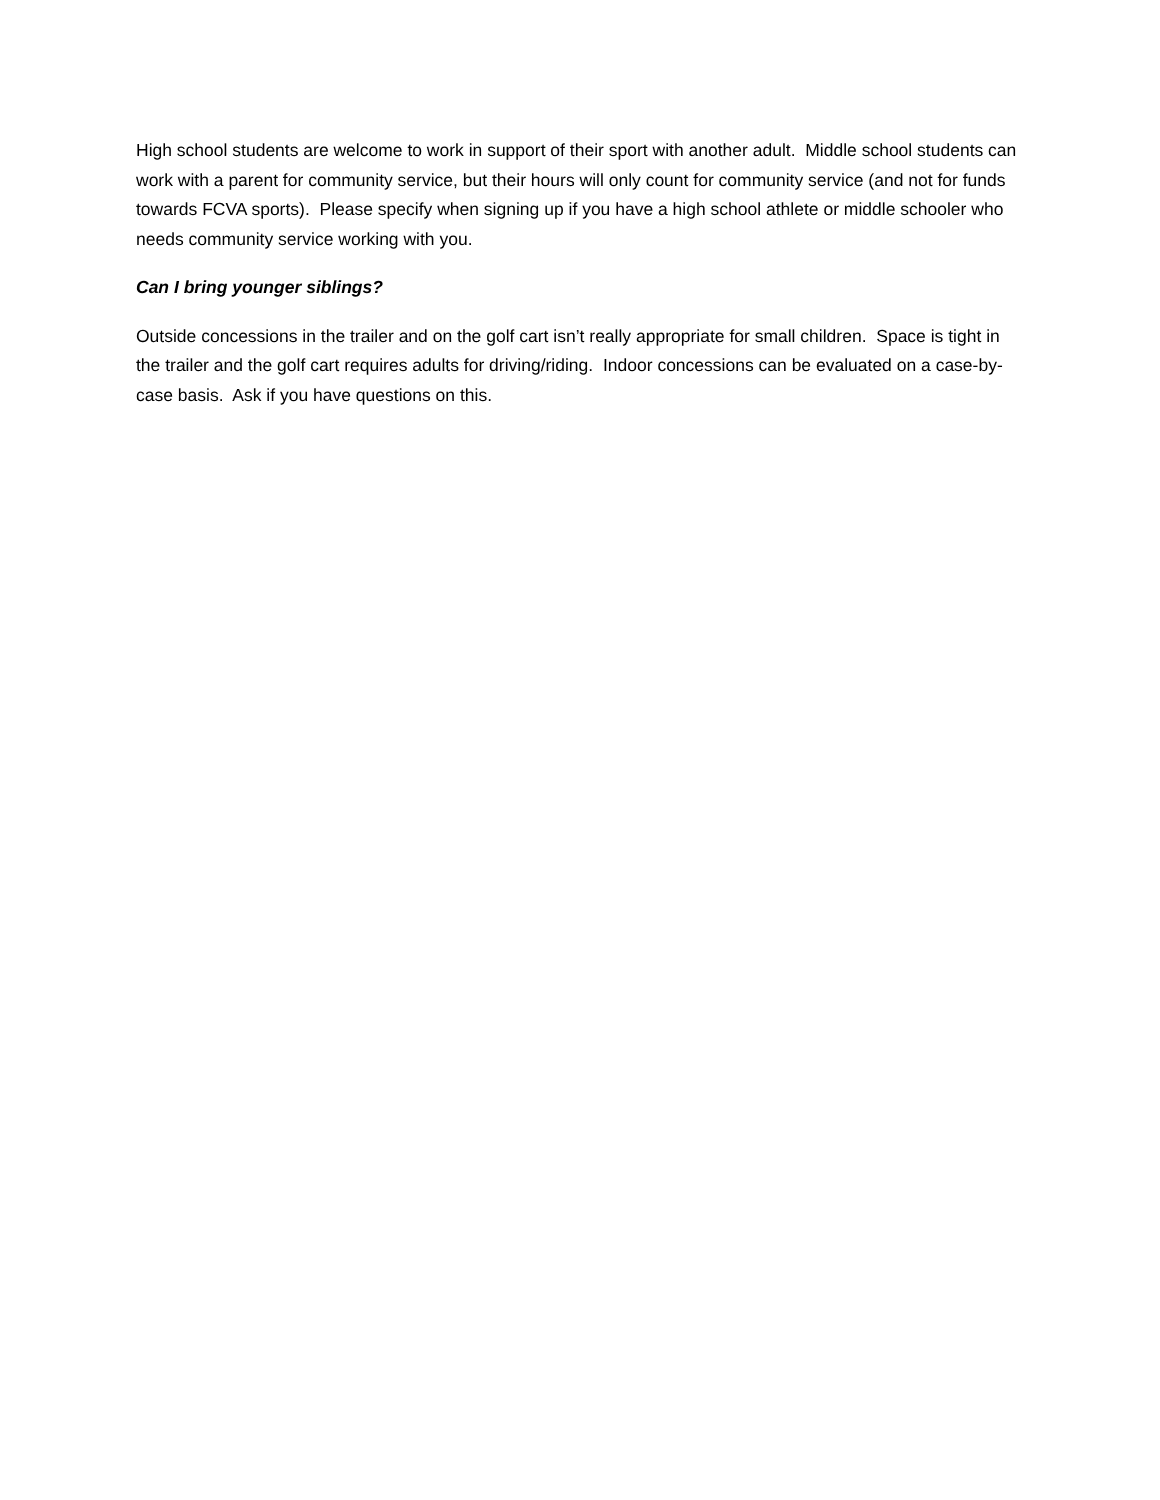High school students are welcome to work in support of their sport with another adult. Middle school students can work with a parent for community service, but their hours will only count for community service (and not for funds towards FCVA sports). Please specify when signing up if you have a high school athlete or middle schooler who needs community service working with you.
Can I bring younger siblings?
Outside concessions in the trailer and on the golf cart isn’t really appropriate for small children. Space is tight in the trailer and the golf cart requires adults for driving/riding. Indoor concessions can be evaluated on a case-by-case basis. Ask if you have questions on this.